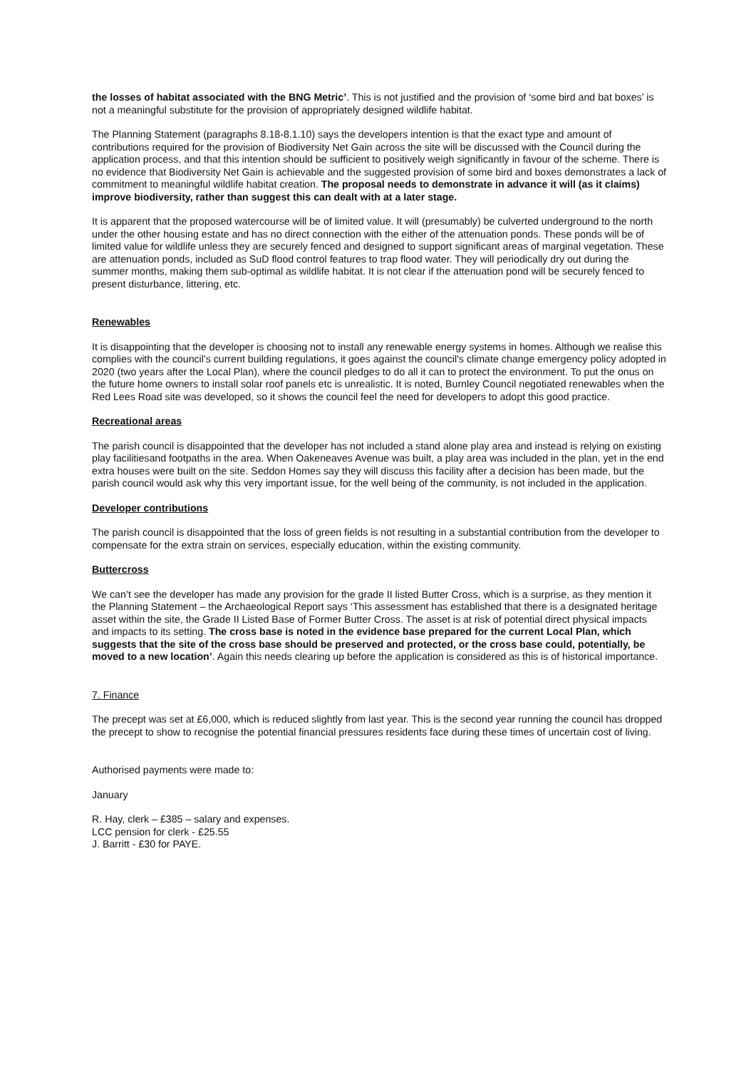the losses of habitat associated with the BNG Metric’. This is not justified and the provision of ‘some bird and bat boxes’ is not a meaningful substitute for the provision of appropriately designed wildlife habitat.
The Planning Statement (paragraphs 8.18-8.1.10) says the developers intention is that the exact type and amount of contributions required for the provision of Biodiversity Net Gain across the site will be discussed with the Council during the application process, and that this intention should be sufficient to positively weigh significantly in favour of the scheme. There is no evidence that Biodiversity Net Gain is achievable and the suggested provision of some bird and boxes demonstrates a lack of commitment to meaningful wildlife habitat creation. The proposal needs to demonstrate in advance it will (as it claims) improve biodiversity, rather than suggest this can dealt with at a later stage.
It is apparent that the proposed watercourse will be of limited value. It will (presumably) be culverted underground to the north under the other housing estate and has no direct connection with the either of the attenuation ponds. These ponds will be of limited value for wildlife unless they are securely fenced and designed to support significant areas of marginal vegetation. These are attenuation ponds, included as SuD flood control features to trap flood water. They will periodically dry out during the summer months, making them sub-optimal as wildlife habitat. It is not clear if the attenuation pond will be securely fenced to present disturbance, littering, etc.
Renewables
It is disappointing that the developer is choosing not to install any renewable energy systems in homes. Although we realise this complies with the council's current building regulations, it goes against the council's climate change emergency policy adopted in 2020 (two years after the Local Plan), where the council pledges to do all it can to protect the environment. To put the onus on the future home owners to install solar roof panels etc is unrealistic. It is noted, Burnley Council negotiated renewables when the Red Lees Road site was developed, so it shows the council feel the need for developers to adopt this good practice.
Recreational areas
The parish council is disappointed that the developer has not included a stand alone play area and instead is relying on existing play facilitiesand footpaths in the area. When Oakeneaves Avenue was built, a play area was included in the plan, yet in the end extra houses were built on the site. Seddon Homes say they will discuss this facility after a decision has been made, but the parish council would ask why this very important issue, for the well being of the community, is not included in the application.
Developer contributions
The parish council is disappointed that the loss of green fields is not resulting in a substantial contribution from the developer to compensate for the extra strain on services, especially education, within the existing community.
Buttercross
We can’t see the developer has made any provision for the grade II listed Butter Cross, which is a surprise, as they mention it the Planning Statement – the Archaeological Report says ‘This assessment has established that there is a designated heritage asset within the site, the Grade II Listed Base of Former Butter Cross. The asset is at risk of potential direct physical impacts and impacts to its setting. The cross base is noted in the evidence base prepared for the current Local Plan, which suggests that the site of the cross base should be preserved and protected, or the cross base could, potentially, be moved to a new location’. Again this needs clearing up before the application is considered as this is of historical importance.
7. Finance
The precept was set at £6,000, which is reduced slightly from last year. This is the second year running the council has dropped the precept to show to recognise the potential financial pressures residents face during these times of uncertain cost of living.
Authorised payments were made to:
January
R. Hay, clerk – £385 – salary and expenses.
LCC pension for clerk - £25.55
J. Barritt - £30 for PAYE.